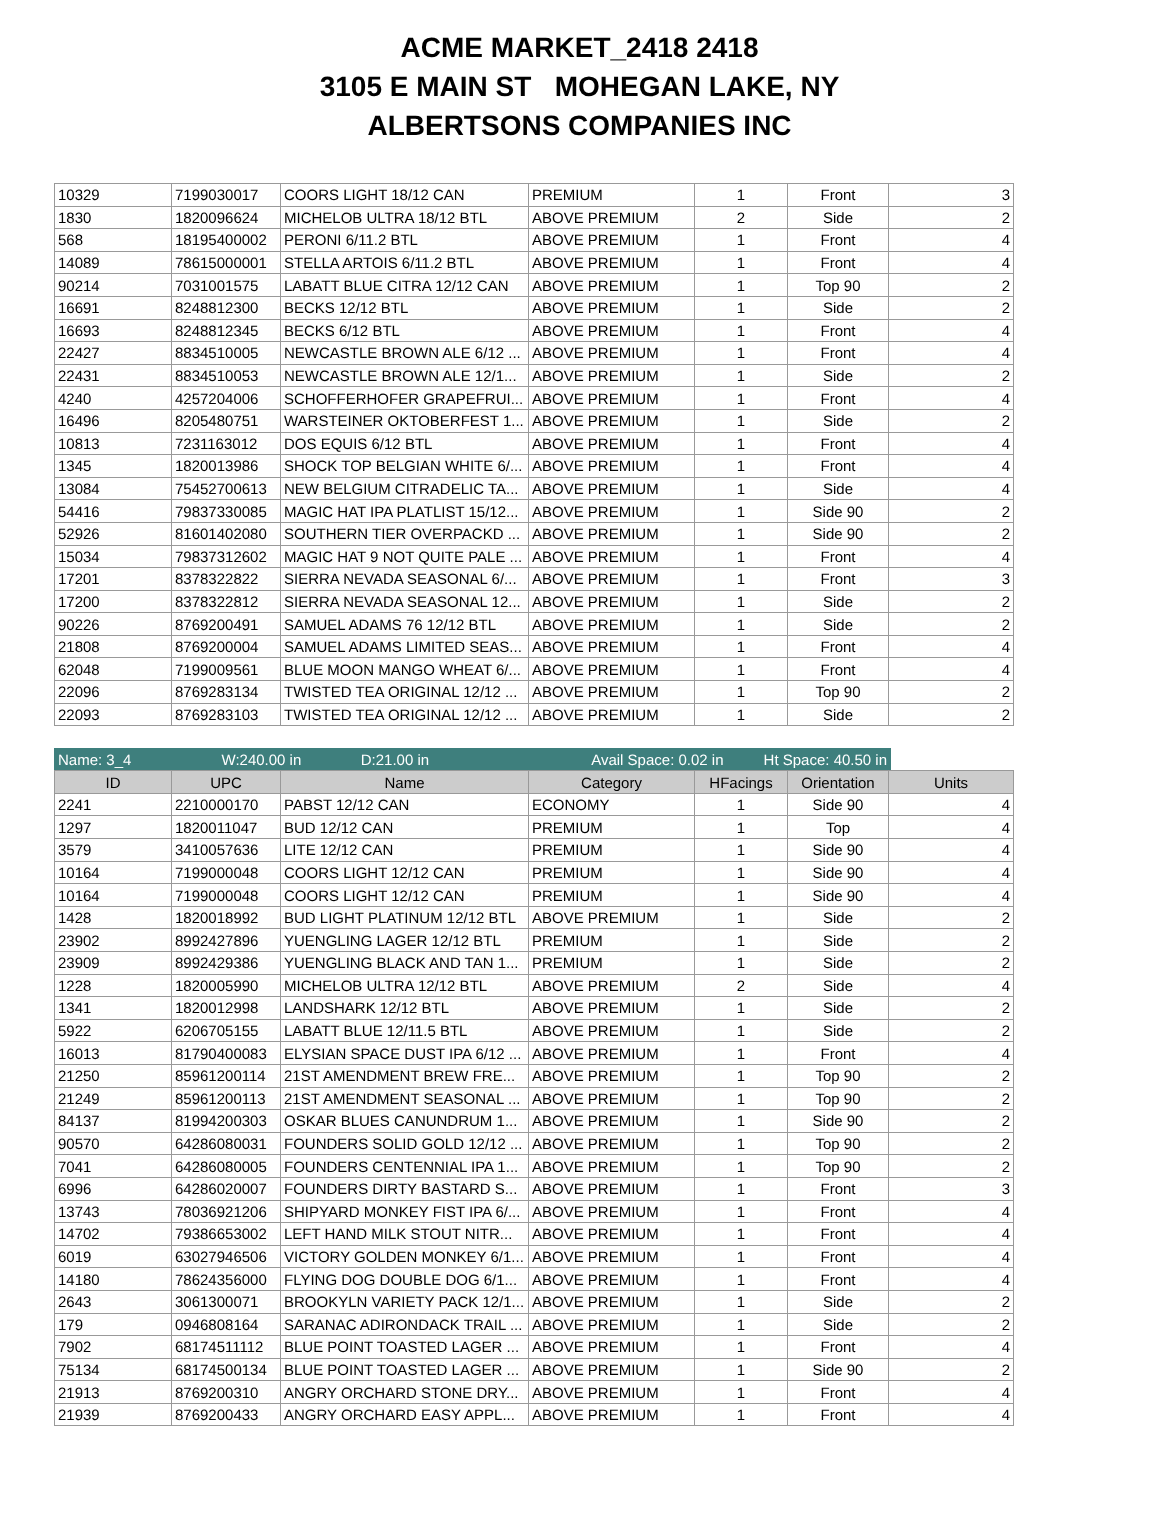ACME MARKET_2418 2418
3105 E MAIN ST MOHEGAN LAKE, NY
ALBERTSONS COMPANIES INC
| 10329 | 7199030017 | COORS LIGHT 18/12 CAN | PREMIUM | 1 | Front | 3 |
| 1830 | 1820096624 | MICHELOB ULTRA 18/12 BTL | ABOVE PREMIUM | 2 | Side | 2 |
| 568 | 18195400002 | PERONI 6/11.2 BTL | ABOVE PREMIUM | 1 | Front | 4 |
| 14089 | 78615000001 | STELLA ARTOIS 6/11.2 BTL | ABOVE PREMIUM | 1 | Front | 4 |
| 90214 | 7031001575 | LABATT BLUE CITRA 12/12 CAN | ABOVE PREMIUM | 1 | Top 90 | 2 |
| 16691 | 8248812300 | BECKS 12/12 BTL | ABOVE PREMIUM | 1 | Side | 2 |
| 16693 | 8248812345 | BECKS 6/12 BTL | ABOVE PREMIUM | 1 | Front | 4 |
| 22427 | 8834510005 | NEWCASTLE BROWN ALE 6/12 ... | ABOVE PREMIUM | 1 | Front | 4 |
| 22431 | 8834510053 | NEWCASTLE BROWN ALE 12/1... | ABOVE PREMIUM | 1 | Side | 2 |
| 4240 | 4257204006 | SCHOFFERHOFER GRAPEFRUI... | ABOVE PREMIUM | 1 | Front | 4 |
| 16496 | 8205480751 | WARSTEINER OKTOBERFEST 1... | ABOVE PREMIUM | 1 | Side | 2 |
| 10813 | 7231163012 | DOS EQUIS 6/12 BTL | ABOVE PREMIUM | 1 | Front | 4 |
| 1345 | 1820013986 | SHOCK TOP BELGIAN WHITE 6/... | ABOVE PREMIUM | 1 | Front | 4 |
| 13084 | 75452700613 | NEW BELGIUM CITRADELIC TA... | ABOVE PREMIUM | 1 | Side | 4 |
| 54416 | 79837330085 | MAGIC HAT IPA PLATLIST 15/12... | ABOVE PREMIUM | 1 | Side 90 | 2 |
| 52926 | 81601402080 | SOUTHERN TIER OVERPACKD ... | ABOVE PREMIUM | 1 | Side 90 | 2 |
| 15034 | 79837312602 | MAGIC HAT 9 NOT QUITE PALE ... | ABOVE PREMIUM | 1 | Front | 4 |
| 17201 | 8378322822 | SIERRA NEVADA SEASONAL 6/... | ABOVE PREMIUM | 1 | Front | 3 |
| 17200 | 8378322812 | SIERRA NEVADA SEASONAL 12... | ABOVE PREMIUM | 1 | Side | 2 |
| 90226 | 8769200491 | SAMUEL ADAMS 76 12/12 BTL | ABOVE PREMIUM | 1 | Side | 2 |
| 21808 | 8769200004 | SAMUEL ADAMS LIMITED SEAS... | ABOVE PREMIUM | 1 | Front | 4 |
| 62048 | 7199009561 | BLUE MOON MANGO WHEAT 6/... | ABOVE PREMIUM | 1 | Front | 4 |
| 22096 | 8769283134 | TWISTED TEA ORIGINAL 12/12 ... | ABOVE PREMIUM | 1 | Top 90 | 2 |
| 22093 | 8769283103 | TWISTED TEA ORIGINAL 12/12 ... | ABOVE PREMIUM | 1 | Side | 2 |
Name: 3_4 W:240.00 in D:21.00 in Avail Space: 0.02 in Ht Space: 40.50 in
| ID | UPC | Name | Category | HFacings | Orientation | Units |
| --- | --- | --- | --- | --- | --- | --- |
| 2241 | 2210000170 | PABST 12/12 CAN | ECONOMY | 1 | Side 90 | 4 |
| 1297 | 1820011047 | BUD 12/12 CAN | PREMIUM | 1 | Top | 4 |
| 3579 | 3410057636 | LITE 12/12 CAN | PREMIUM | 1 | Side 90 | 4 |
| 10164 | 7199000048 | COORS LIGHT 12/12 CAN | PREMIUM | 1 | Side 90 | 4 |
| 10164 | 7199000048 | COORS LIGHT 12/12 CAN | PREMIUM | 1 | Side 90 | 4 |
| 1428 | 1820018992 | BUD LIGHT PLATINUM 12/12 BTL | ABOVE PREMIUM | 1 | Side | 2 |
| 23902 | 8992427896 | YUENGLING LAGER 12/12 BTL | PREMIUM | 1 | Side | 2 |
| 23909 | 8992429386 | YUENGLING BLACK AND TAN 1... | PREMIUM | 1 | Side | 2 |
| 1228 | 1820005990 | MICHELOB ULTRA 12/12 BTL | ABOVE PREMIUM | 2 | Side | 4 |
| 1341 | 1820012998 | LANDSHARK 12/12 BTL | ABOVE PREMIUM | 1 | Side | 2 |
| 5922 | 6206705155 | LABATT BLUE 12/11.5 BTL | ABOVE PREMIUM | 1 | Side | 2 |
| 16013 | 81790400083 | ELYSIAN SPACE DUST IPA 6/12 ... | ABOVE PREMIUM | 1 | Front | 4 |
| 21250 | 85961200114 | 21ST AMENDMENT BREW FRE... | ABOVE PREMIUM | 1 | Top 90 | 2 |
| 21249 | 85961200113 | 21ST AMENDMENT SEASONAL ... | ABOVE PREMIUM | 1 | Top 90 | 2 |
| 84137 | 81994200303 | OSKAR BLUES CANUNDRUM 1... | ABOVE PREMIUM | 1 | Side 90 | 2 |
| 90570 | 64286080031 | FOUNDERS SOLID GOLD 12/12 ... | ABOVE PREMIUM | 1 | Top 90 | 2 |
| 7041 | 64286080005 | FOUNDERS CENTENNIAL IPA 1... | ABOVE PREMIUM | 1 | Top 90 | 2 |
| 6996 | 64286020007 | FOUNDERS DIRTY BASTARD S... | ABOVE PREMIUM | 1 | Front | 3 |
| 13743 | 78036921206 | SHIPYARD MONKEY FIST IPA 6/... | ABOVE PREMIUM | 1 | Front | 4 |
| 14702 | 79386653002 | LEFT HAND MILK STOUT NITR... | ABOVE PREMIUM | 1 | Front | 4 |
| 6019 | 63027946506 | VICTORY GOLDEN MONKEY 6/1... | ABOVE PREMIUM | 1 | Front | 4 |
| 14180 | 78624356000 | FLYING DOG DOUBLE DOG 6/1... | ABOVE PREMIUM | 1 | Front | 4 |
| 2643 | 3061300071 | BROOKYLN VARIETY PACK 12/1... | ABOVE PREMIUM | 1 | Side | 2 |
| 179 | 0946808164 | SARANAC ADIRONDACK TRAIL ... | ABOVE PREMIUM | 1 | Side | 2 |
| 7902 | 68174511112 | BLUE POINT TOASTED LAGER ... | ABOVE PREMIUM | 1 | Front | 4 |
| 75134 | 68174500134 | BLUE POINT TOASTED LAGER ... | ABOVE PREMIUM | 1 | Side 90 | 2 |
| 21913 | 8769200310 | ANGRY ORCHARD STONE DRY... | ABOVE PREMIUM | 1 | Front | 4 |
| 21939 | 8769200433 | ANGRY ORCHARD EASY APPL... | ABOVE PREMIUM | 1 | Front | 4 |